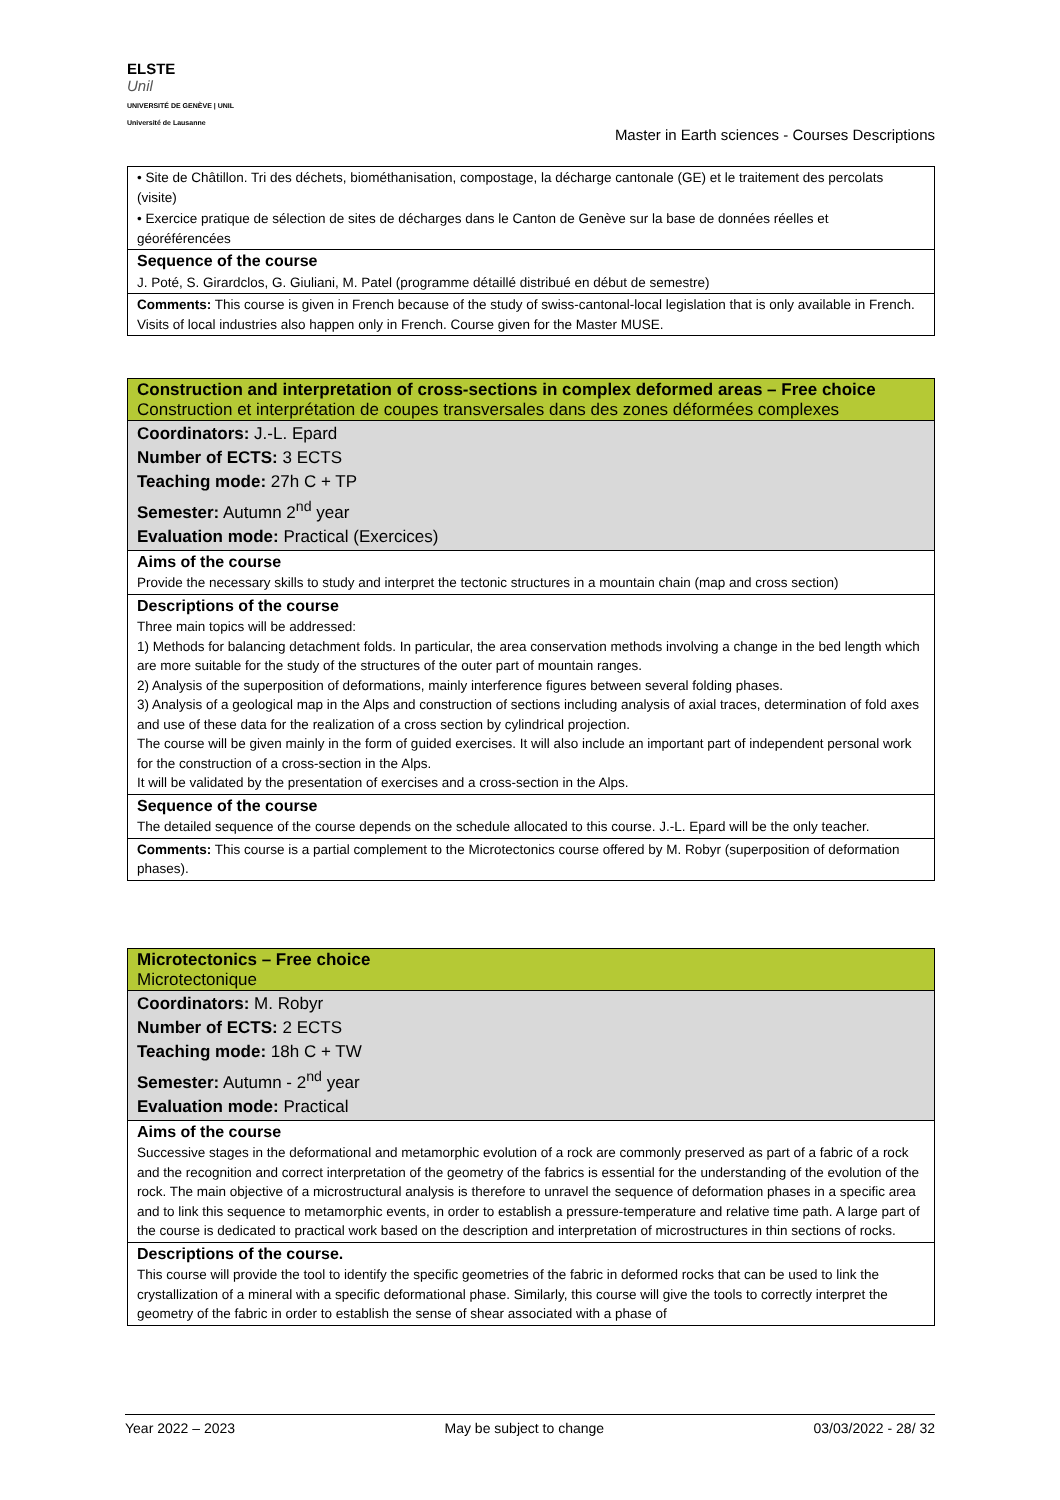ELSTE
Unil
UNIVERSITÉ DE GENÈVE | UNIL Université de Lausanne
Master in Earth sciences - Courses Descriptions
• Site de Châtillon. Tri des déchets, biométhanisation, compostage, la décharge cantonale (GE) et le traitement des percolats (visite)
• Exercice pratique de sélection de sites de décharges dans le Canton de Genève sur la base de données réelles et géoréférencées
Sequence of the course
J. Poté, S. Girardclos, G. Giuliani, M. Patel (programme détaillé distribué en début de semestre)
Comments: This course is given in French because of the study of swiss-cantonal-local legislation that is only available in French. Visits of local industries also happen only in French. Course given for the Master MUSE.
Construction and interpretation of cross-sections in complex deformed areas – Free choice
Construction et interprétation de coupes transversales dans des zones déformées complexes
Coordinators: J.-L. Epard
Number of ECTS: 3 ECTS
Teaching mode: 27h C + TP
Semester: Autumn 2<sup>nd</sup> year
Evaluation mode: Practical (Exercices)
Aims of the course
Provide the necessary skills to study and interpret the tectonic structures in a mountain chain (map and cross section)
Descriptions of the course
Three main topics will be addressed:
1) Methods for balancing detachment folds. In particular, the area conservation methods involving a change in the bed length which are more suitable for the study of the structures of the outer part of mountain ranges.
2) Analysis of the superposition of deformations, mainly interference figures between several folding phases.
3) Analysis of a geological map in the Alps and construction of sections including analysis of axial traces, determination of fold axes and use of these data for the realization of a cross section by cylindrical projection.
The course will be given mainly in the form of guided exercises. It will also include an important part of independent personal work for the construction of a cross-section in the Alps.
It will be validated by the presentation of exercises and a cross-section in the Alps.
Sequence of the course
The detailed sequence of the course depends on the schedule allocated to this course. J.-L. Epard will be the only teacher.
Comments: This course is a partial complement to the Microtectonics course offered by M. Robyr (superposition of deformation phases).
Microtectonics – Free choice
Microtectonique
Coordinators: M. Robyr
Number of ECTS: 2 ECTS
Teaching mode: 18h C + TW
Semester: Autumn - 2<sup>nd</sup> year
Evaluation mode: Practical
Aims of the course
Successive stages in the deformational and metamorphic evolution of a rock are commonly preserved as part of a fabric of a rock and the recognition and correct interpretation of the geometry of the fabrics is essential for the understanding of the evolution of the rock. The main objective of a microstructural analysis is therefore to unravel the sequence of deformation phases in a specific area and to link this sequence to metamorphic events, in order to establish a pressure-temperature and relative time path. A large part of the course is dedicated to practical work based on the description and interpretation of microstructures in thin sections of rocks.
Descriptions of the course.
This course will provide the tool to identify the specific geometries of the fabric in deformed rocks that can be used to link the crystallization of a mineral with a specific deformational phase. Similarly, this course will give the tools to correctly interpret the geometry of the fabric in order to establish the sense of shear associated with a phase of
Year 2022 – 2023 May be subject to change 03/03/2022 - 28/ 32